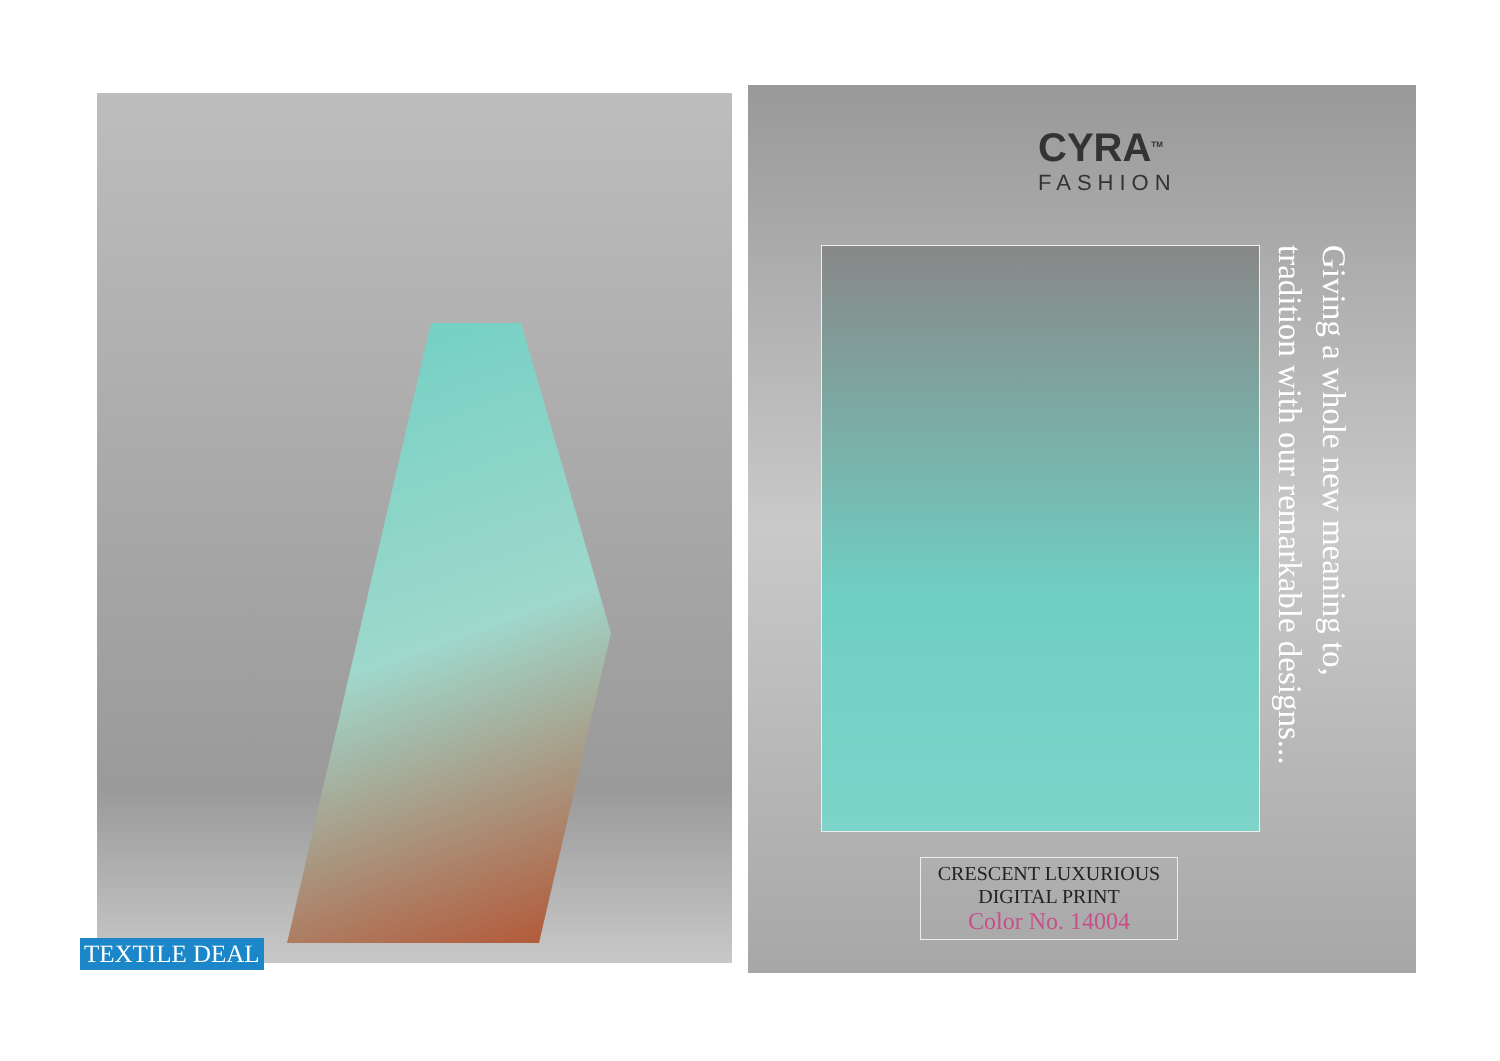TEXTILE DEAL
CYRA<sup>TM</sup>
FASHION
Giving a whole new meaning to,
tradition with our remarkable designs...
CRESCENT LUXURIOUS
DIGITAL PRINT
Color No. 14004